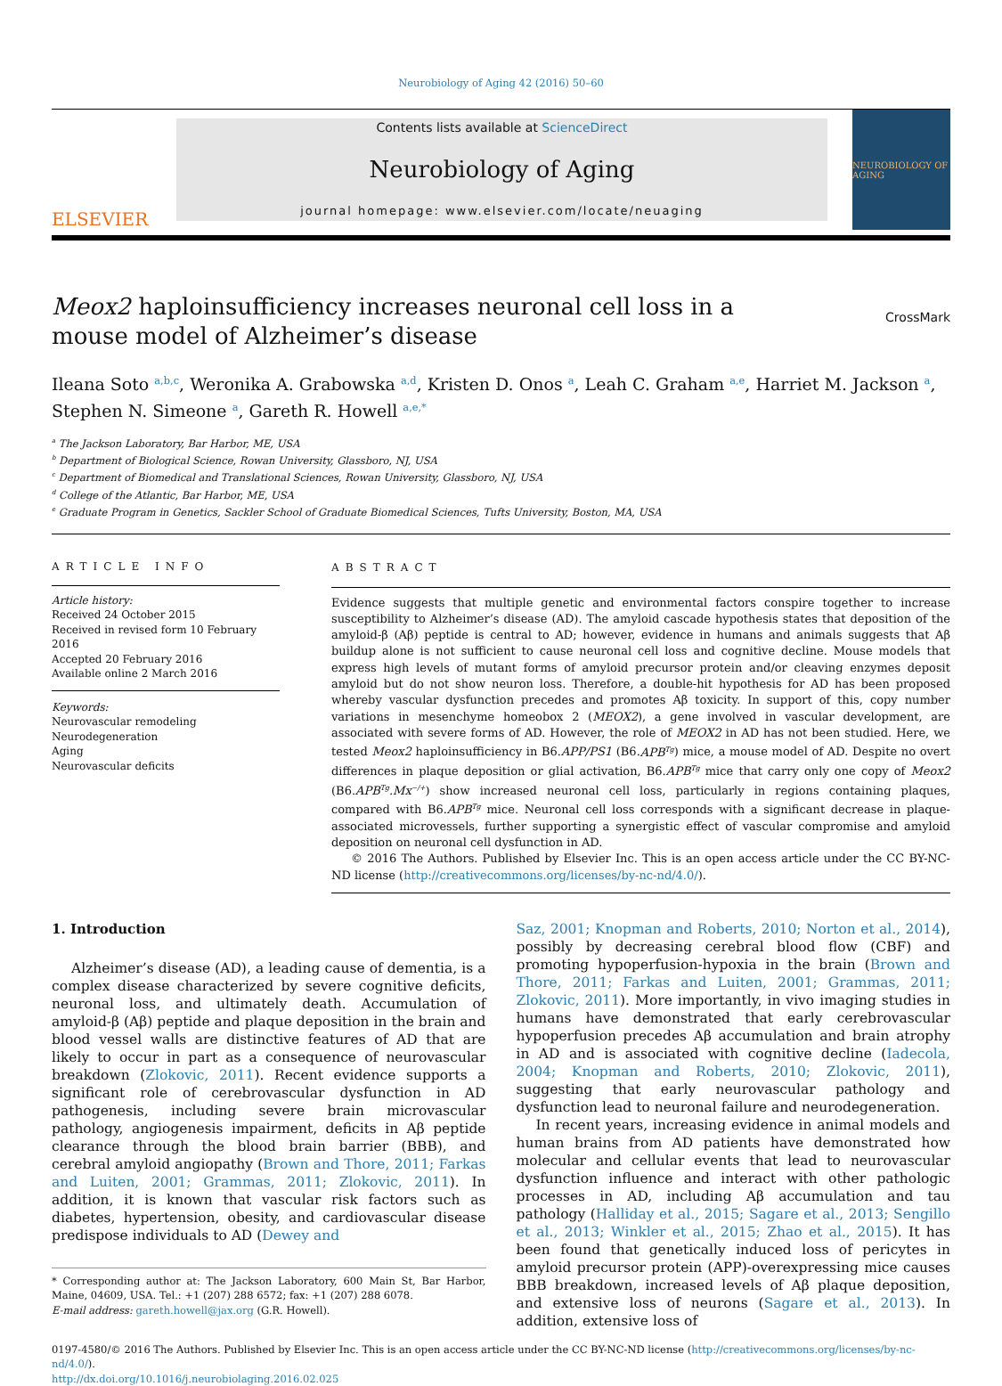Neurobiology of Aging 42 (2016) 50–60
ELSEVIER
Contents lists available at ScienceDirect
Neurobiology of Aging
journal homepage: www.elsevier.com/locate/neuaging
NEUROBIOLOGY OF AGING
CrossMark
Meox2 haploinsufficiency increases neuronal cell loss in a mouse model of Alzheimer’s disease
Ileana Soto <sup>a,b,c</sup>, Weronika A. Grabowska <sup>a,d</sup>, Kristen D. Onos <sup>a</sup>, Leah C. Graham <sup>a,e</sup>, Harriet M. Jackson <sup>a</sup>, Stephen N. Simeone <sup>a</sup>, Gareth R. Howell <sup>a,e,*</sup>
<sup>a</sup> The Jackson Laboratory, Bar Harbor, ME, USA
<sup>b</sup> Department of Biological Science, Rowan University, Glassboro, NJ, USA
<sup>c</sup> Department of Biomedical and Translational Sciences, Rowan University, Glassboro, NJ, USA
<sup>d</sup> College of the Atlantic, Bar Harbor, ME, USA
<sup>e</sup> Graduate Program in Genetics, Sackler School of Graduate Biomedical Sciences, Tufts University, Boston, MA, USA
ARTICLE INFO
Article history:
Received 24 October 2015
Received in revised form 10 February 2016
Accepted 20 February 2016
Available online 2 March 2016
Keywords:
Neurovascular remodeling
Neurodegeneration
Aging
Neurovascular deficits
ABSTRACT
Evidence suggests that multiple genetic and environmental factors conspire together to increase susceptibility to Alzheimer’s disease (AD). The amyloid cascade hypothesis states that deposition of the amyloid-β (Aβ) peptide is central to AD; however, evidence in humans and animals suggests that Aβ buildup alone is not sufficient to cause neuronal cell loss and cognitive decline. Mouse models that express high levels of mutant forms of amyloid precursor protein and/or cleaving enzymes deposit amyloid but do not show neuron loss. Therefore, a double-hit hypothesis for AD has been proposed whereby vascular dysfunction precedes and promotes Aβ toxicity. In support of this, copy number variations in mesenchyme homeobox 2 (MEOX2), a gene involved in vascular development, are associated with severe forms of AD. However, the role of MEOX2 in AD has not been studied. Here, we tested Meox2 haploinsufficiency in B6.APP/PS1 (B6.APB<sup>Tg</sup>) mice, a mouse model of AD. Despite no overt differences in plaque deposition or glial activation, B6.APB<sup>Tg</sup> mice that carry only one copy of Meox2 (B6.APB<sup>Tg</sup>.Mx<sup>−/+</sup>) show increased neuronal cell loss, particularly in regions containing plaques, compared with B6.APB<sup>Tg</sup> mice. Neuronal cell loss corresponds with a significant decrease in plaque-associated microvessels, further supporting a synergistic effect of vascular compromise and amyloid deposition on neuronal cell dysfunction in AD.
© 2016 The Authors. Published by Elsevier Inc. This is an open access article under the CC BY-NC-ND license (http://creativecommons.org/licenses/by-nc-nd/4.0/).
1. Introduction
Alzheimer’s disease (AD), a leading cause of dementia, is a complex disease characterized by severe cognitive deficits, neuronal loss, and ultimately death. Accumulation of amyloid-β (Aβ) peptide and plaque deposition in the brain and blood vessel walls are distinctive features of AD that are likely to occur in part as a consequence of neurovascular breakdown (Zlokovic, 2011). Recent evidence supports a significant role of cerebrovascular dysfunction in AD pathogenesis, including severe brain microvascular pathology, angiogenesis impairment, deficits in Aβ peptide clearance through the blood brain barrier (BBB), and cerebral amyloid angiopathy (Brown and Thore, 2011; Farkas and Luiten, 2001; Grammas, 2011; Zlokovic, 2011). In addition, it is known that vascular risk factors such as diabetes, hypertension, obesity, and cardiovascular disease predispose individuals to AD (Dewey and
* Corresponding author at: The Jackson Laboratory, 600 Main St, Bar Harbor, Maine, 04609, USA. Tel.: +1 (207) 288 6572; fax: +1 (207) 288 6078.
E-mail address: gareth.howell@jax.org (G.R. Howell).
Saz, 2001; Knopman and Roberts, 2010; Norton et al., 2014), possibly by decreasing cerebral blood flow (CBF) and promoting hypoperfusion-hypoxia in the brain (Brown and Thore, 2011; Farkas and Luiten, 2001; Grammas, 2011; Zlokovic, 2011). More importantly, in vivo imaging studies in humans have demonstrated that early cerebrovascular hypoperfusion precedes Aβ accumulation and brain atrophy in AD and is associated with cognitive decline (Iadecola, 2004; Knopman and Roberts, 2010; Zlokovic, 2011), suggesting that early neurovascular pathology and dysfunction lead to neuronal failure and neurodegeneration.
In recent years, increasing evidence in animal models and human brains from AD patients have demonstrated how molecular and cellular events that lead to neurovascular dysfunction influence and interact with other pathologic processes in AD, including Aβ accumulation and tau pathology (Halliday et al., 2015; Sagare et al., 2013; Sengillo et al., 2013; Winkler et al., 2015; Zhao et al., 2015). It has been found that genetically induced loss of pericytes in amyloid precursor protein (APP)-overexpressing mice causes BBB breakdown, increased levels of Aβ plaque deposition, and extensive loss of neurons (Sagare et al., 2013). In addition, extensive loss of
0197-4580/© 2016 The Authors. Published by Elsevier Inc. This is an open access article under the CC BY-NC-ND license (http://creativecommons.org/licenses/by-nc-nd/4.0/).
http://dx.doi.org/10.1016/j.neurobiolaging.2016.02.025